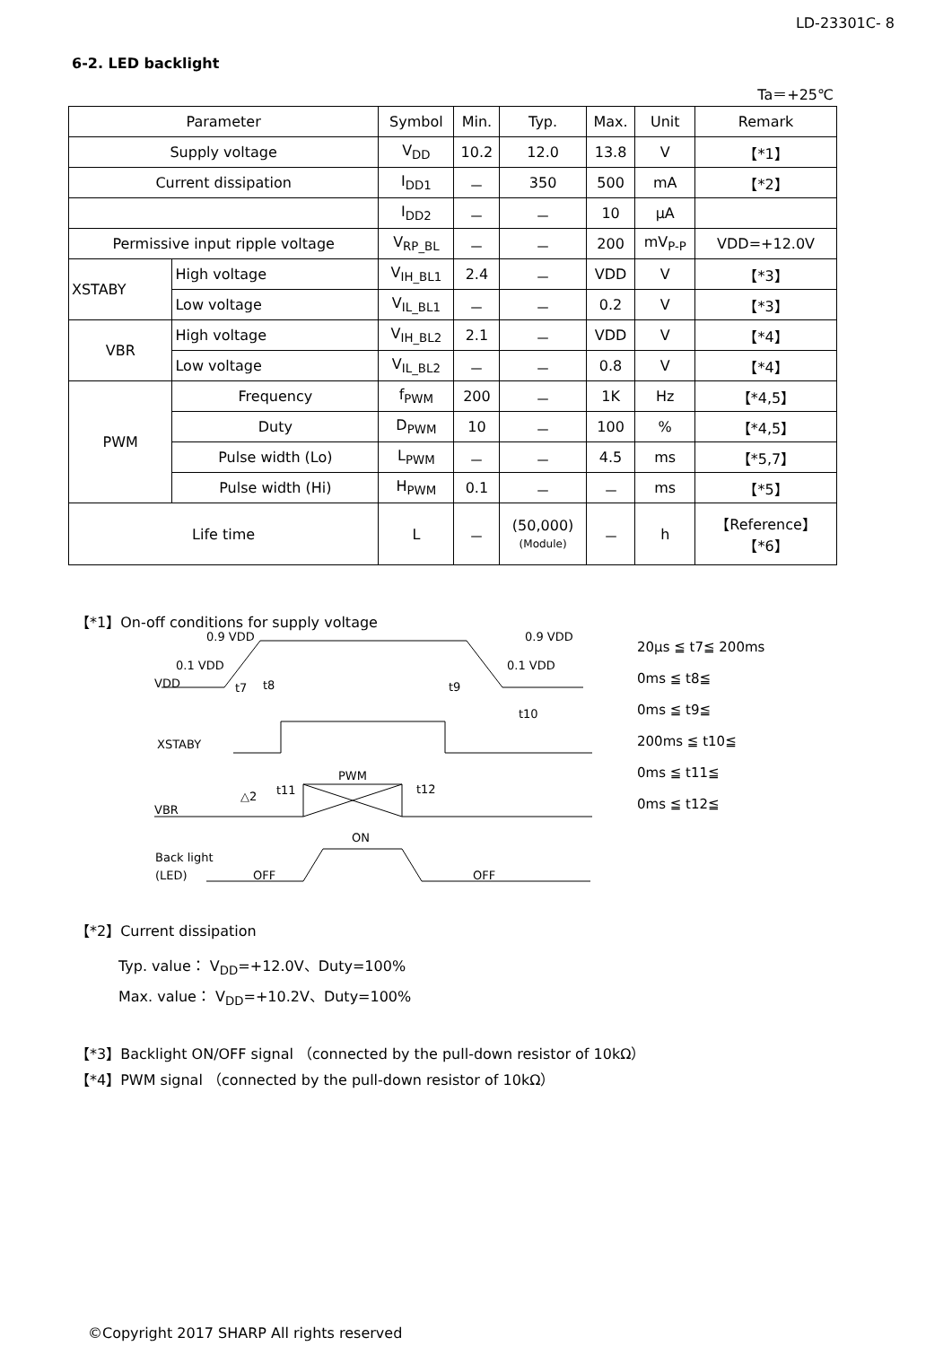LD-23301C- 8
6-2. LED backlight
Ta＝+25℃
| Parameter | | Symbol | Min. | Typ. | Max. | Unit | Remark |
| --- | --- | --- | --- | --- | --- | --- | --- |
| Supply voltage | | V<sub>DD</sub> | 10.2 | 12.0 | 13.8 | V | 【*1】 |
| Current dissipation | | I<sub>DD1</sub> | － | 350 | 500 | mA | 【*2】 |
| | | I<sub>DD2</sub> | － | － | 10 | μA | |
| Permissive input ripple voltage | | V<sub>RP_BL</sub> | － | － | 200 | mV<sub>P-P</sub> | VDD=+12.0V |
| XSTABY | High voltage | V<sub>IH_BL1</sub> | 2.4 | － | VDD | V | 【*3】 |
| | Low voltage | V<sub>IL_BL1</sub> | － | － | 0.2 | V | 【*3】 |
| VBR | High voltage | V<sub>IH_BL2</sub> | 2.1 | － | VDD | V | 【*4】 |
| | Low voltage | V<sub>IL_BL2</sub> | － | － | 0.8 | V | 【*4】 |
| PWM | Frequency | f<sub>PWM</sub> | 200 | － | 1K | Hz | 【*4,5】 |
| | Duty | D<sub>PWM</sub> | 10 | － | 100 | % | 【*4,5】 |
| | Pulse width (Lo) | L<sub>PWM</sub> | － | － | 4.5 | ms | 【*5,7】 |
| | Pulse width (Hi) | H<sub>PWM</sub> | 0.1 | － | － | ms | 【*5】 |
| Life time | | L | － | (50,000) (Module) | － | h | 【Reference】 【*6】 |
【*1】On-off conditions for supply voltage
0.9 VDD
0.1 VDD
VDD
0.9 VDD
0.1 VDD
t7
t8
t9
t10
XSTABY
PWM
t11
t12
△2
VBR
ON
Back light
(LED)
OFF
OFF
20μs ≦ t7≦ 200ms
0ms ≦ t8≦
0ms ≦ t9≦
200ms ≦ t10≦
0ms ≦ t11≦
0ms ≦ t12≦
【*2】Current dissipation
Typ. value： V<sub>DD</sub>=+12.0V、Duty=100%
Max. value： V<sub>DD</sub>=+10.2V、Duty=100%
【*3】Backlight ON/OFF signal （connected by the pull-down resistor of 10kΩ）
【*4】PWM signal （connected by the pull-down resistor of 10kΩ）
©Copyright 2017 SHARP All rights reserved